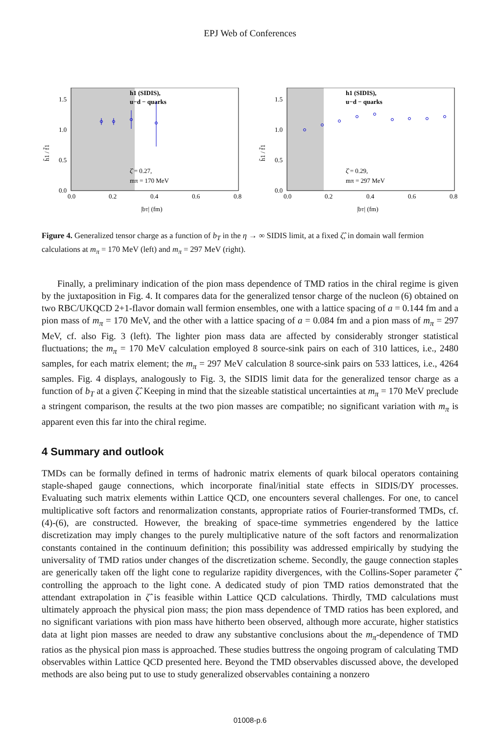EPJ Web of Conferences
1.5
1.0
0.5
0.0
0.0
0.2
0.4
0.6
0.8
|bT| (fm)
h1 (SIDIS),
u−d − quarks
ζ̂ = 0.27,
mπ = 170 MeV
h̃1 / f̃1
1.5
1.0
0.5
0.0
0.0
0.2
0.4
0.6
0.8
|bT| (fm)
h1 (SIDIS),
u−d − quarks
ζ̂ = 0.29,
mπ = 297 MeV
h̃1 / f̃1
Figure 4. Generalized tensor charge as a function of b<sub>T</sub> in the η → ∞ SIDIS limit, at a fixed ζ̂, in domain wall fermion calculations at m<sub>π</sub> = 170 MeV (left) and m<sub>π</sub> = 297 MeV (right).
Finally, a preliminary indication of the pion mass dependence of TMD ratios in the chiral regime is given by the juxtaposition in Fig. 4. It compares data for the generalized tensor charge of the nucleon (6) obtained on two RBC/UKQCD 2+1-flavor domain wall fermion ensembles, one with a lattice spacing of a = 0.144 fm and a pion mass of m<sub>π</sub> = 170 MeV, and the other with a lattice spacing of a = 0.084 fm and a pion mass of m<sub>π</sub> = 297 MeV, cf. also Fig. 3 (left). The lighter pion mass data are affected by considerably stronger statistical fluctuations; the m<sub>π</sub> = 170 MeV calculation employed 8 source-sink pairs on each of 310 lattices, i.e., 2480 samples, for each matrix element; the m<sub>π</sub> = 297 MeV calculation 8 source-sink pairs on 533 lattices, i.e., 4264 samples. Fig. 4 displays, analogously to Fig. 3, the SIDIS limit data for the generalized tensor charge as a function of b<sub>T</sub> at a given ζ̂. Keeping in mind that the sizeable statistical uncertainties at m<sub>π</sub> = 170 MeV preclude a stringent comparison, the results at the two pion masses are compatible; no significant variation with m<sub>π</sub> is apparent even this far into the chiral regime.
4 Summary and outlook
TMDs can be formally defined in terms of hadronic matrix elements of quark bilocal operators containing staple-shaped gauge connections, which incorporate final/initial state effects in SIDIS/DY processes. Evaluating such matrix elements within Lattice QCD, one encounters several challenges. For one, to cancel multiplicative soft factors and renormalization constants, appropriate ratios of Fourier-transformed TMDs, cf. (4)-(6), are constructed. However, the breaking of space-time symmetries engendered by the lattice discretization may imply changes to the purely multiplicative nature of the soft factors and renormalization constants contained in the continuum definition; this possibility was addressed empirically by studying the universality of TMD ratios under changes of the discretization scheme. Secondly, the gauge connection staples are generically taken off the light cone to regularize rapidity divergences, with the Collins-Soper parameter ζ̂ controlling the approach to the light cone. A dedicated study of pion TMD ratios demonstrated that the attendant extrapolation in ζ̂ is feasible within Lattice QCD calculations. Thirdly, TMD calculations must ultimately approach the physical pion mass; the pion mass dependence of TMD ratios has been explored, and no significant variations with pion mass have hitherto been observed, although more accurate, higher statistics data at light pion masses are needed to draw any substantive conclusions about the m<sub>π</sub>-dependence of TMD ratios as the physical pion mass is approached. These studies buttress the ongoing program of calculating TMD observables within Lattice QCD presented here. Beyond the TMD observables discussed above, the developed methods are also being put to use to study generalized observables containing a nonzero
01008-p.6